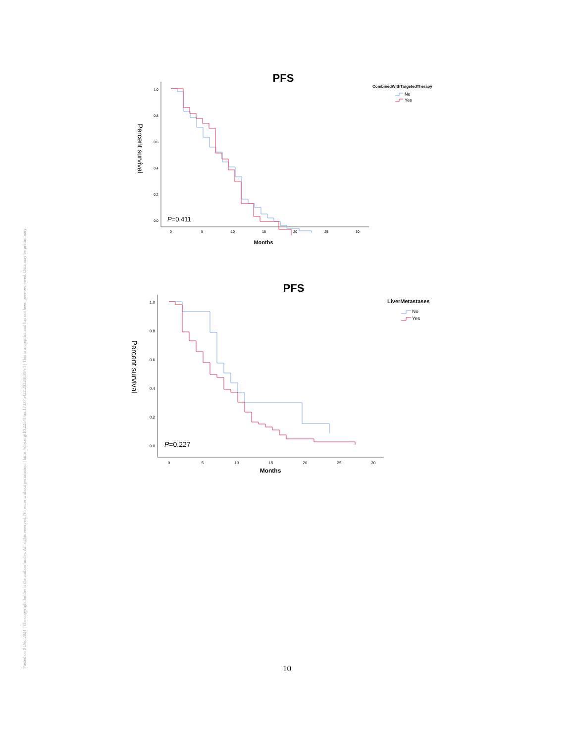Posted on 9 Dec 2024 | The copyright holder is the author/funder. All rights reserved. No reuse without permission. | https://doi.org/10.22541/au.173375422.23228139/v1 | This is a preprint and has not been peer-reviewed. Data may be preliminary.
PFS
CombinedWithTargetedTherapy
No
Yes
Percent survival
1.0
0.8
0.6
0.4
0.2
0.0
0
5
10
15
20
25
30
Months
P=0.411
PFS
LiverMetastases
No
Yes
Percent survival
1.0
0.8
0.6
0.4
0.2
0.0
0
5
10
15
20
25
30
Months
P=0.227
10